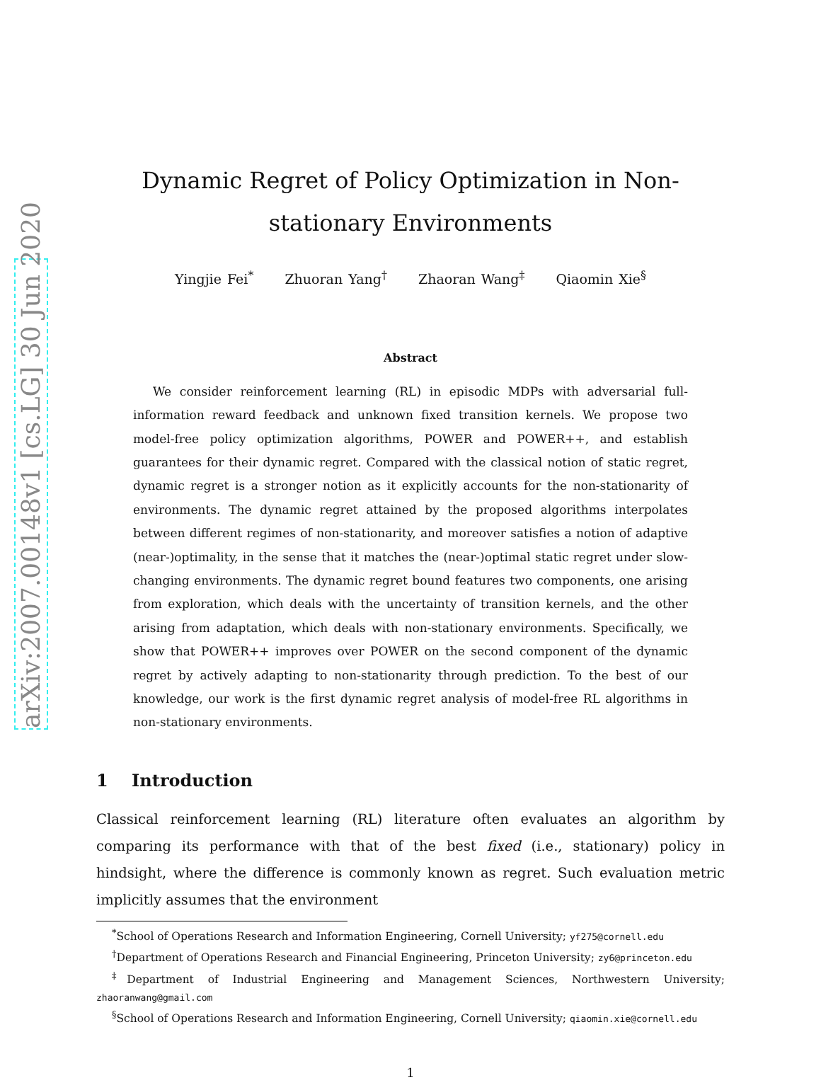arXiv:2007.00148v1 [cs.LG] 30 Jun 2020
Dynamic Regret of Policy Optimization in Non-stationary Environments
Yingjie Fei<sup>*</sup> Zhuoran Yang<sup>†</sup> Zhaoran Wang<sup>‡</sup> Qiaomin Xie<sup>§</sup>
Abstract
We consider reinforcement learning (RL) in episodic MDPs with adversarial full-information reward feedback and unknown fixed transition kernels. We propose two model-free policy optimization algorithms, POWER and POWER++, and establish guarantees for their dynamic regret. Compared with the classical notion of static regret, dynamic regret is a stronger notion as it explicitly accounts for the non-stationarity of environments. The dynamic regret attained by the proposed algorithms interpolates between different regimes of non-stationarity, and moreover satisfies a notion of adaptive (near-)optimality, in the sense that it matches the (near-)optimal static regret under slow-changing environments. The dynamic regret bound features two components, one arising from exploration, which deals with the uncertainty of transition kernels, and the other arising from adaptation, which deals with non-stationary environments. Specifically, we show that POWER++ improves over POWER on the second component of the dynamic regret by actively adapting to non-stationarity through prediction. To the best of our knowledge, our work is the first dynamic regret analysis of model-free RL algorithms in non-stationary environments.
1 Introduction
Classical reinforcement learning (RL) literature often evaluates an algorithm by comparing its performance with that of the best fixed (i.e., stationary) policy in hindsight, where the difference is commonly known as regret. Such evaluation metric implicitly assumes that the environment
<sup>*</sup> School of Operations Research and Information Engineering, Cornell University; yf275@cornell.edu
<sup>†</sup> Department of Operations Research and Financial Engineering, Princeton University; zy6@princeton.edu
<sup>‡</sup> Department of Industrial Engineering and Management Sciences, Northwestern University; zhaoranwang@gmail.com
<sup>§</sup> School of Operations Research and Information Engineering, Cornell University; qiaomin.xie@cornell.edu
1